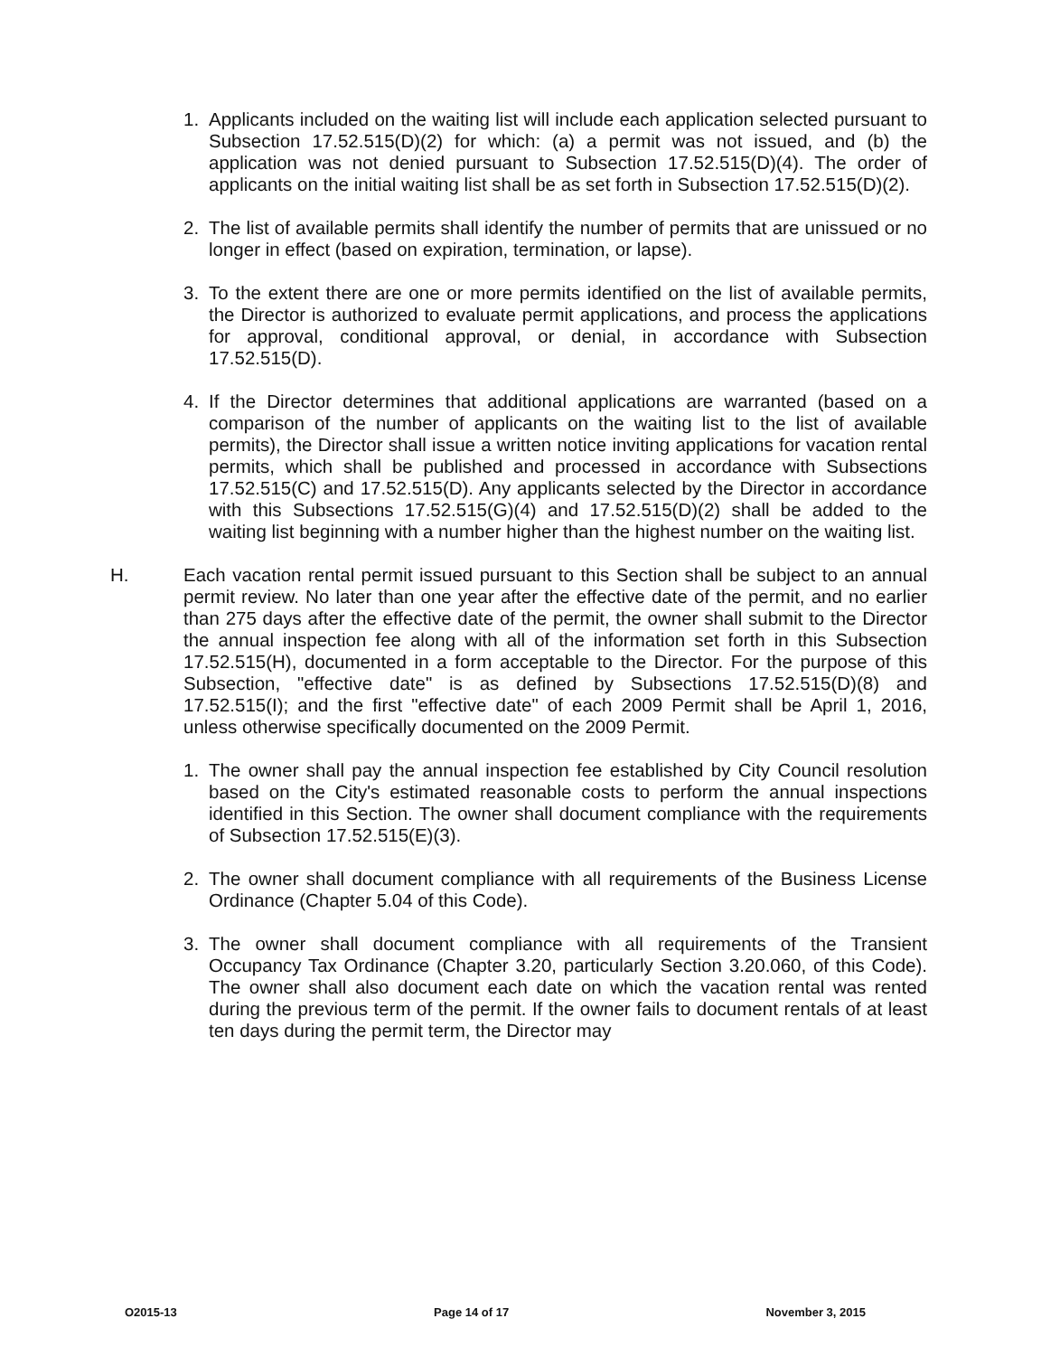1. Applicants included on the waiting list will include each application selected pursuant to Subsection 17.52.515(D)(2) for which: (a) a permit was not issued, and (b) the application was not denied pursuant to Subsection 17.52.515(D)(4). The order of applicants on the initial waiting list shall be as set forth in Subsection 17.52.515(D)(2).
2. The list of available permits shall identify the number of permits that are unissued or no longer in effect (based on expiration, termination, or lapse).
3. To the extent there are one or more permits identified on the list of available permits, the Director is authorized to evaluate permit applications, and process the applications for approval, conditional approval, or denial, in accordance with Subsection 17.52.515(D).
4. If the Director determines that additional applications are warranted (based on a comparison of the number of applicants on the waiting list to the list of available permits), the Director shall issue a written notice inviting applications for vacation rental permits, which shall be published and processed in accordance with Subsections 17.52.515(C) and 17.52.515(D). Any applicants selected by the Director in accordance with this Subsections 17.52.515(G)(4) and 17.52.515(D)(2) shall be added to the waiting list beginning with a number higher than the highest number on the waiting list.
H. Each vacation rental permit issued pursuant to this Section shall be subject to an annual permit review. No later than one year after the effective date of the permit, and no earlier than 275 days after the effective date of the permit, the owner shall submit to the Director the annual inspection fee along with all of the information set forth in this Subsection 17.52.515(H), documented in a form acceptable to the Director. For the purpose of this Subsection, "effective date" is as defined by Subsections 17.52.515(D)(8) and 17.52.515(I); and the first "effective date" of each 2009 Permit shall be April 1, 2016, unless otherwise specifically documented on the 2009 Permit.
1. The owner shall pay the annual inspection fee established by City Council resolution based on the City's estimated reasonable costs to perform the annual inspections identified in this Section. The owner shall document compliance with the requirements of Subsection 17.52.515(E)(3).
2. The owner shall document compliance with all requirements of the Business License Ordinance (Chapter 5.04 of this Code).
3. The owner shall document compliance with all requirements of the Transient Occupancy Tax Ordinance (Chapter 3.20, particularly Section 3.20.060, of this Code). The owner shall also document each date on which the vacation rental was rented during the previous term of the permit. If the owner fails to document rentals of at least ten days during the permit term, the Director may
O2015-13 Page 14 of 17 November 3, 2015